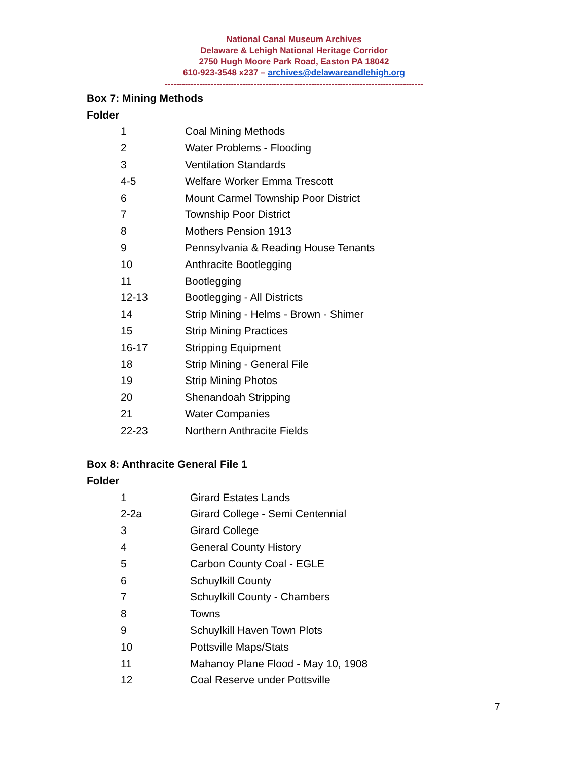National Canal Museum Archives
Delaware & Lehigh National Heritage Corridor
2750 Hugh Moore Park Road, Easton PA 18042
610-923-3548 x237 – archives@delawareandlehigh.org
------------------------------------------------------------------------------------------
Box 7: Mining Methods
Folder
| 1 | Coal Mining Methods |
| 2 | Water Problems - Flooding |
| 3 | Ventilation Standards |
| 4-5 | Welfare Worker Emma Trescott |
| 6 | Mount Carmel Township Poor District |
| 7 | Township Poor District |
| 8 | Mothers Pension 1913 |
| 9 | Pennsylvania & Reading House Tenants |
| 10 | Anthracite Bootlegging |
| 11 | Bootlegging |
| 12-13 | Bootlegging - All Districts |
| 14 | Strip Mining - Helms - Brown - Shimer |
| 15 | Strip Mining Practices |
| 16-17 | Stripping Equipment |
| 18 | Strip Mining - General File |
| 19 | Strip Mining Photos |
| 20 | Shenandoah Stripping |
| 21 | Water Companies |
| 22-23 | Northern Anthracite Fields |
Box 8: Anthracite General File 1
Folder
| 1 | Girard Estates Lands |
| 2-2a | Girard College - Semi Centennial |
| 3 | Girard College |
| 4 | General County History |
| 5 | Carbon County Coal - EGLE |
| 6 | Schuylkill County |
| 7 | Schuylkill County - Chambers |
| 8 | Towns |
| 9 | Schuylkill Haven Town Plots |
| 10 | Pottsville Maps/Stats |
| 11 | Mahanoy Plane Flood - May 10, 1908 |
| 12 | Coal Reserve under Pottsville |
7